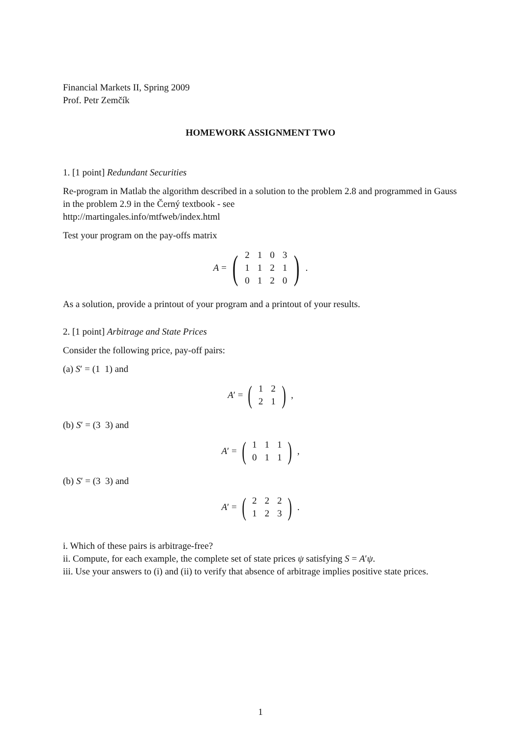Financial Markets II, Spring 2009
Prof. Petr Zemčík
HOMEWORK ASSIGNMENT TWO
1. [1 point] Redundant Securities
Re-program in Matlab the algorithm described in a solution to the problem 2.8 and programmed in Gauss in the problem 2.9 in the Černý textbook - see
http://martingales.info/mtfweb/index.html
Test your program on the pay-offs matrix
A = (
| 2 | 1 | 0 | 3 |
| 1 | 1 | 2 | 1 |
| 0 | 1 | 2 | 0 |
).
As a solution, provide a printout of your program and a printout of your results.
2. [1 point] Arbitrage and State Prices
Consider the following price, pay-off pairs:
(a) S′ = (1 1) and
A ′ = (
| 1 | 2 |
| 2 | 1 |
),
(b) S′ = (3 3) and
A ′ = (
| 1 | 1 | 1 |
| 0 | 1 | 1 |
),
(b) S′ = (3 3) and
A ′ = (
| 2 | 2 | 2 |
| 1 | 2 | 3 |
).
i. Which of these pairs is arbitrage-free?
ii. Compute, for each example, the complete set of state prices ψ satisfying S = A′ψ.
iii. Use your answers to (i) and (ii) to verify that absence of arbitrage implies positive state prices.
1